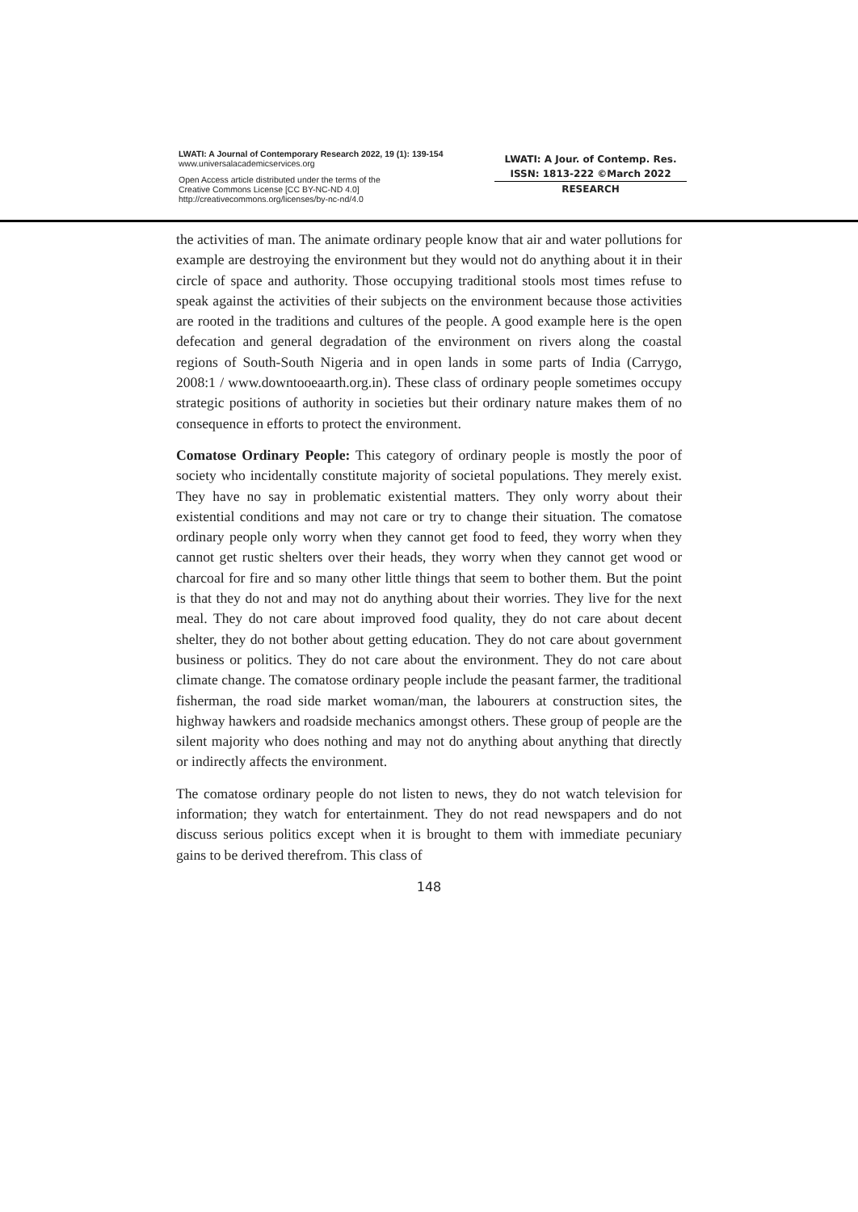LWATI: A Journal of Contemporary Research 2022, 19 (1): 139-154
www.universalacademicservices.org
Open Access article distributed under the terms of the
Creative Commons License [CC BY-NC-ND 4.0]
http://creativecommons.org/licenses/by-nc-nd/4.0
LWATI: A Jour. of Contemp. Res.
ISSN: 1813-222 ©March 2022
RESEARCH
the activities of man. The animate ordinary people know that air and water pollutions for example are destroying the environment but they would not do anything about it in their circle of space and authority. Those occupying traditional stools most times refuse to speak against the activities of their subjects on the environment because those activities are rooted in the traditions and cultures of the people. A good example here is the open defecation and general degradation of the environment on rivers along the coastal regions of South-South Nigeria and in open lands in some parts of India (Carrygo, 2008:1 / www.downtooeaarth.org.in). These class of ordinary people sometimes occupy strategic positions of authority in societies but their ordinary nature makes them of no consequence in efforts to protect the environment.
Comatose Ordinary People: This category of ordinary people is mostly the poor of society who incidentally constitute majority of societal populations. They merely exist. They have no say in problematic existential matters. They only worry about their existential conditions and may not care or try to change their situation. The comatose ordinary people only worry when they cannot get food to feed, they worry when they cannot get rustic shelters over their heads, they worry when they cannot get wood or charcoal for fire and so many other little things that seem to bother them. But the point is that they do not and may not do anything about their worries. They live for the next meal. They do not care about improved food quality, they do not care about decent shelter, they do not bother about getting education. They do not care about government business or politics. They do not care about the environment. They do not care about climate change. The comatose ordinary people include the peasant farmer, the traditional fisherman, the road side market woman/man, the labourers at construction sites, the highway hawkers and roadside mechanics amongst others. These group of people are the silent majority who does nothing and may not do anything about anything that directly or indirectly affects the environment.
The comatose ordinary people do not listen to news, they do not watch television for information; they watch for entertainment. They do not read newspapers and do not discuss serious politics except when it is brought to them with immediate pecuniary gains to be derived therefrom. This class of
148